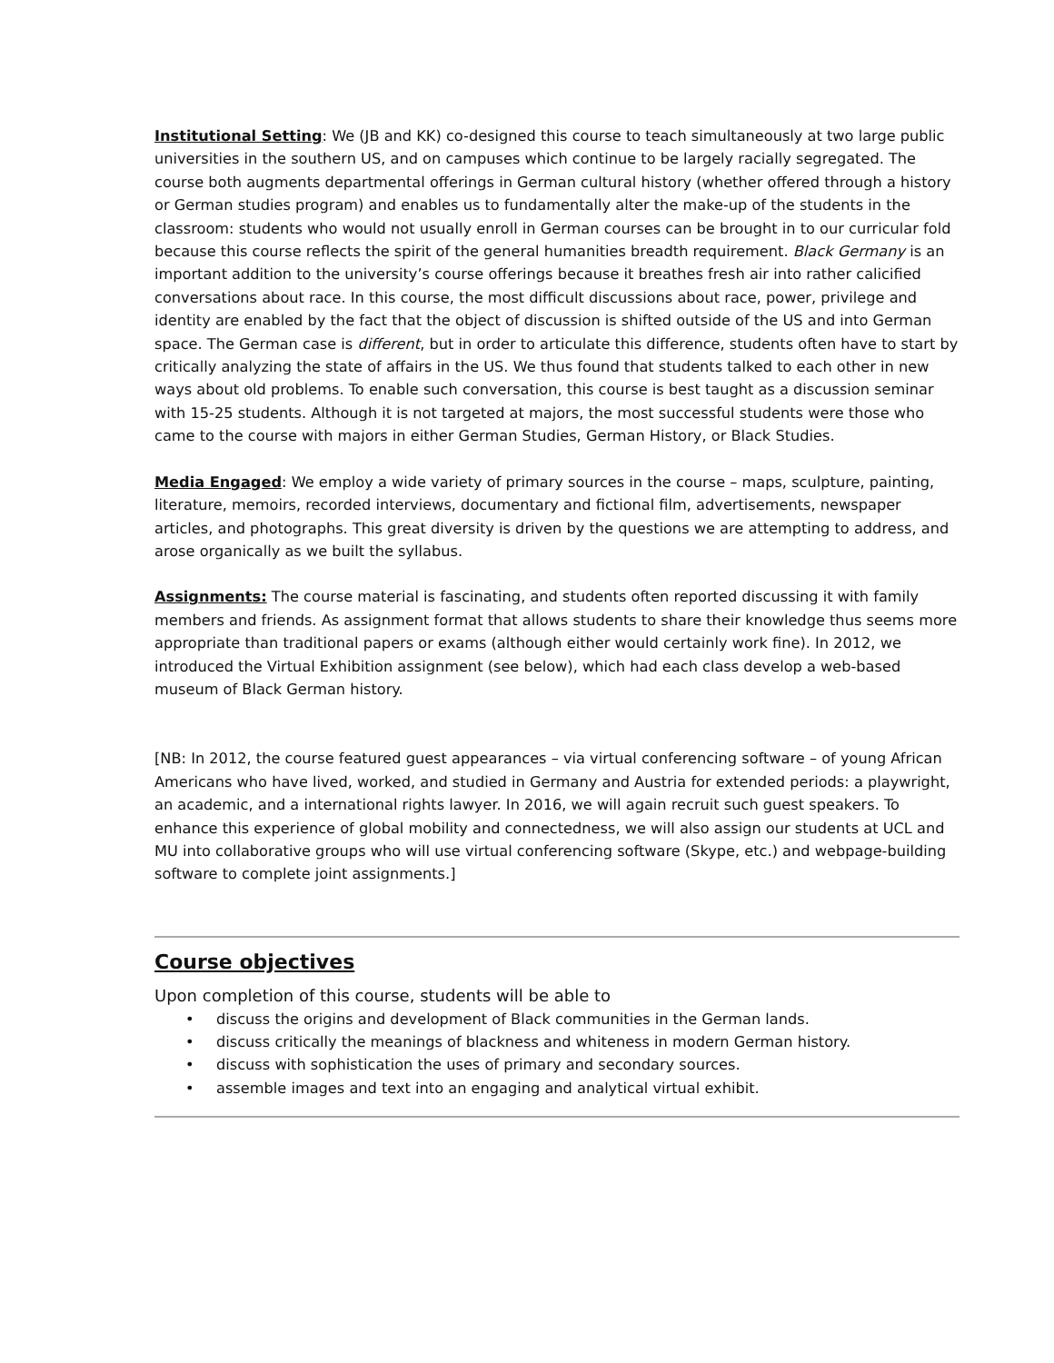Institutional Setting: We (JB and KK) co-designed this course to teach simultaneously at two large public universities in the southern US, and on campuses which continue to be largely racially segregated. The course both augments departmental offerings in German cultural history (whether offered through a history or German studies program) and enables us to fundamentally alter the make-up of the students in the classroom: students who would not usually enroll in German courses can be brought in to our curricular fold because this course reflects the spirit of the general humanities breadth requirement. Black Germany is an important addition to the university’s course offerings because it breathes fresh air into rather calicified conversations about race. In this course, the most difficult discussions about race, power, privilege and identity are enabled by the fact that the object of discussion is shifted outside of the US and into German space. The German case is different, but in order to articulate this difference, students often have to start by critically analyzing the state of affairs in the US. We thus found that students talked to each other in new ways about old problems. To enable such conversation, this course is best taught as a discussion seminar with 15-25 students. Although it is not targeted at majors, the most successful students were those who came to the course with majors in either German Studies, German History, or Black Studies.
Media Engaged: We employ a wide variety of primary sources in the course – maps, sculpture, painting, literature, memoirs, recorded interviews, documentary and fictional film, advertisements, newspaper articles, and photographs. This great diversity is driven by the questions we are attempting to address, and arose organically as we built the syllabus.
Assignments: The course material is fascinating, and students often reported discussing it with family members and friends. As assignment format that allows students to share their knowledge thus seems more appropriate than traditional papers or exams (although either would certainly work fine). In 2012, we introduced the Virtual Exhibition assignment (see below), which had each class develop a web-based museum of Black German history.
[NB: In 2012, the course featured guest appearances – via virtual conferencing software – of young African Americans who have lived, worked, and studied in Germany and Austria for extended periods: a playwright, an academic, and a international rights lawyer. In 2016, we will again recruit such guest speakers. To enhance this experience of global mobility and connectedness, we will also assign our students at UCL and MU into collaborative groups who will use virtual conferencing software (Skype, etc.) and webpage-building software to complete joint assignments.]
Course objectives
Upon completion of this course, students will be able to
• discuss the origins and development of Black communities in the German lands.
• discuss critically the meanings of blackness and whiteness in modern German history.
• discuss with sophistication the uses of primary and secondary sources.
• assemble images and text into an engaging and analytical virtual exhibit.